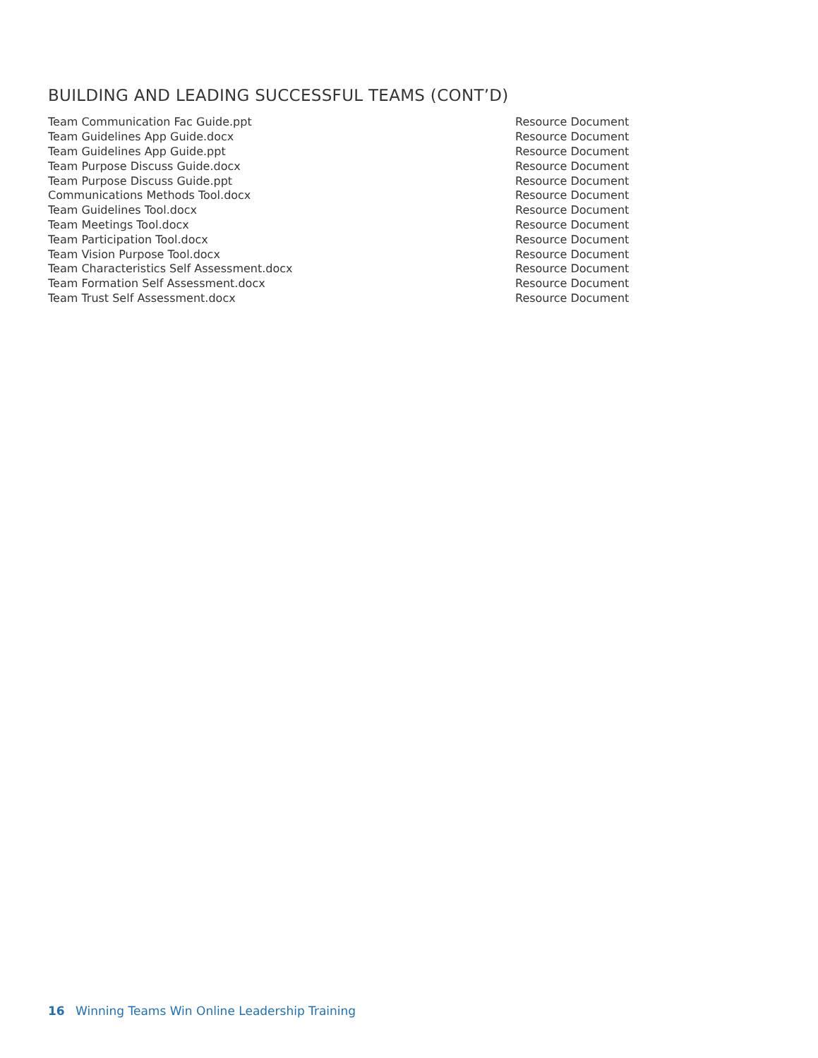BUILDING AND LEADING SUCCESSFUL TEAMS (CONT’D)
| Team Communication Fac Guide.ppt | Resource Document |
| Team Guidelines App Guide.docx | Resource Document |
| Team Guidelines App Guide.ppt | Resource Document |
| Team Purpose Discuss Guide.docx | Resource Document |
| Team Purpose Discuss Guide.ppt | Resource Document |
| Communications Methods Tool.docx | Resource Document |
| Team Guidelines Tool.docx | Resource Document |
| Team Meetings Tool.docx | Resource Document |
| Team Participation Tool.docx | Resource Document |
| Team Vision Purpose Tool.docx | Resource Document |
| Team Characteristics Self Assessment.docx | Resource Document |
| Team Formation Self Assessment.docx | Resource Document |
| Team Trust Self Assessment.docx | Resource Document |
16 Winning Teams Win Online Leadership Training